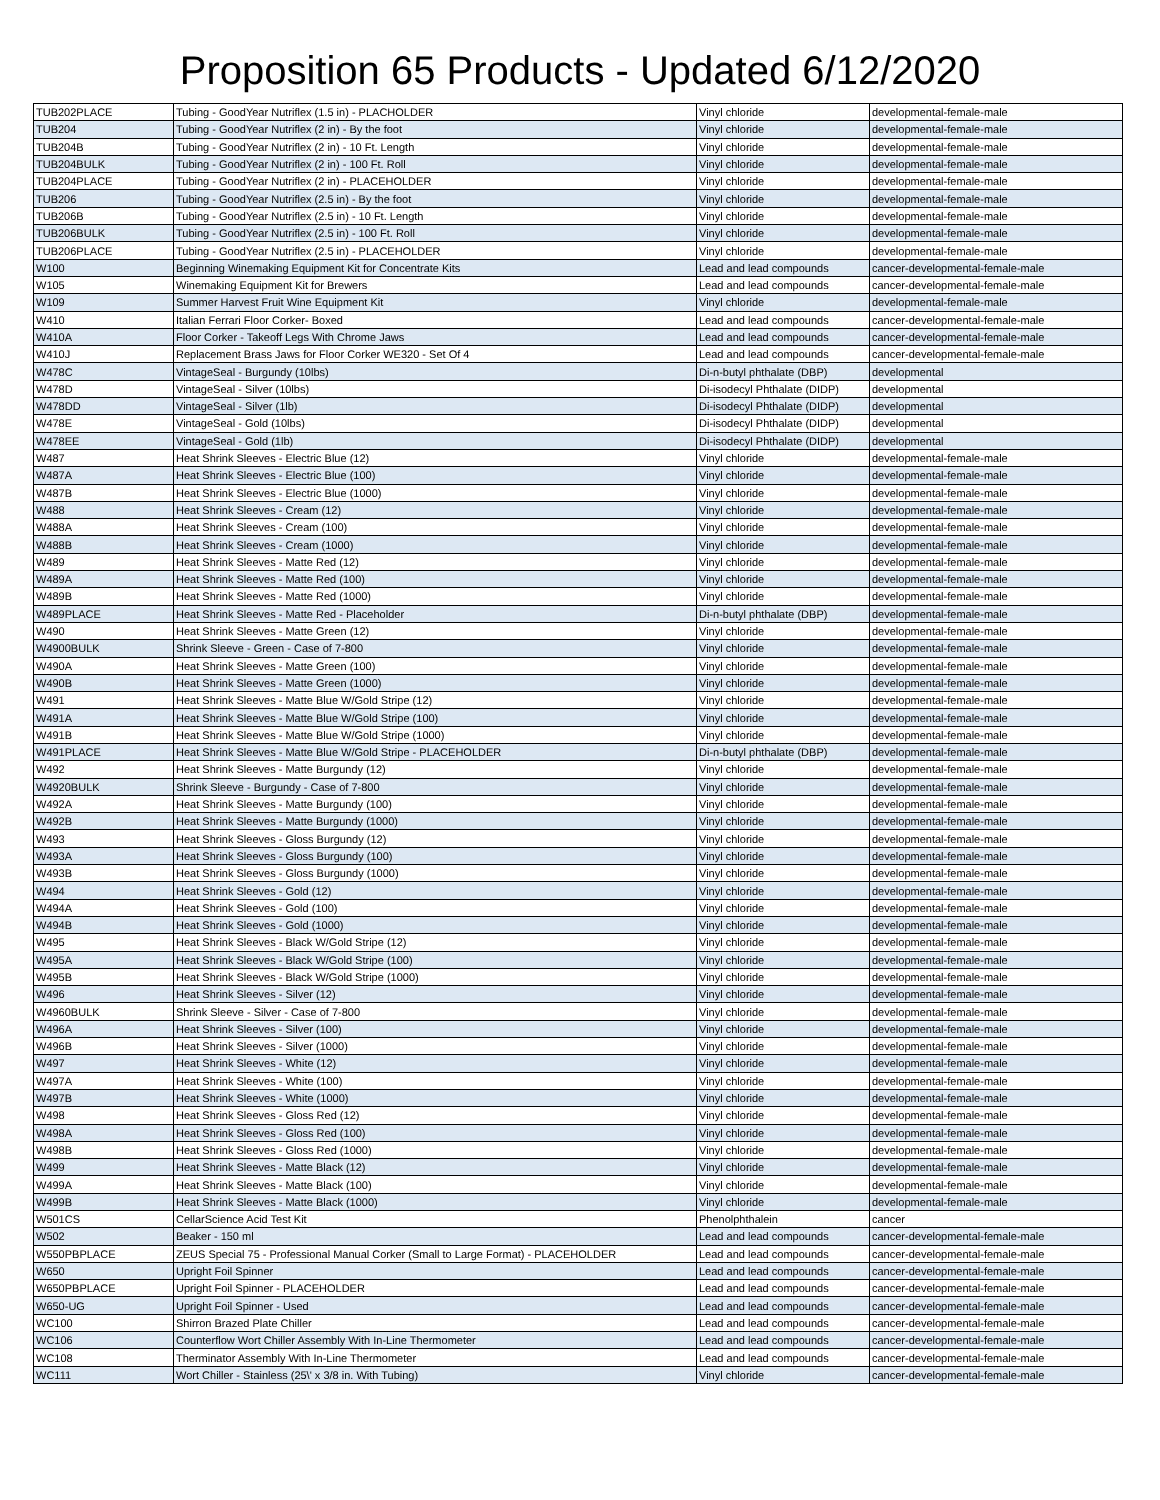Proposition 65 Products - Updated 6/12/2020
| TUB202PLACE | Tubing - GoodYear Nutriflex (1.5 in) - PLACHOLDER | Vinyl chloride | developmental-female-male |
| TUB204 | Tubing - GoodYear Nutriflex (2 in) - By the foot | Vinyl chloride | developmental-female-male |
| TUB204B | Tubing - GoodYear Nutriflex (2 in) - 10 Ft. Length | Vinyl chloride | developmental-female-male |
| TUB204BULK | Tubing - GoodYear Nutriflex (2 in) - 100 Ft. Roll | Vinyl chloride | developmental-female-male |
| TUB204PLACE | Tubing - GoodYear Nutriflex (2 in) - PLACEHOLDER | Vinyl chloride | developmental-female-male |
| TUB206 | Tubing - GoodYear Nutriflex (2.5 in) - By the foot | Vinyl chloride | developmental-female-male |
| TUB206B | Tubing - GoodYear Nutriflex (2.5 in) - 10 Ft. Length | Vinyl chloride | developmental-female-male |
| TUB206BULK | Tubing - GoodYear Nutriflex (2.5 in) - 100 Ft. Roll | Vinyl chloride | developmental-female-male |
| TUB206PLACE | Tubing - GoodYear Nutriflex (2.5 in) - PLACEHOLDER | Vinyl chloride | developmental-female-male |
| W100 | Beginning Winemaking Equipment Kit for Concentrate Kits | Lead and lead compounds | cancer-developmental-female-male |
| W105 | Winemaking Equipment Kit for Brewers | Lead and lead compounds | cancer-developmental-female-male |
| W109 | Summer Harvest Fruit Wine Equipment Kit | Vinyl chloride | developmental-female-male |
| W410 | Italian Ferrari Floor Corker- Boxed | Lead and lead compounds | cancer-developmental-female-male |
| W410A | Floor Corker - Takeoff Legs With Chrome Jaws | Lead and lead compounds | cancer-developmental-female-male |
| W410J | Replacement Brass Jaws for Floor Corker WE320 - Set Of 4 | Lead and lead compounds | cancer-developmental-female-male |
| W478C | VintageSeal - Burgundy (10lbs) | Di-n-butyl phthalate (DBP) | developmental |
| W478D | VintageSeal - Silver (10lbs) | Di-isodecyl Phthalate (DIDP) | developmental |
| W478DD | VintageSeal - Silver (1lb) | Di-isodecyl Phthalate (DIDP) | developmental |
| W478E | VintageSeal - Gold (10lbs) | Di-isodecyl Phthalate (DIDP) | developmental |
| W478EE | VintageSeal - Gold (1lb) | Di-isodecyl Phthalate (DIDP) | developmental |
| W487 | Heat Shrink Sleeves - Electric Blue (12) | Vinyl chloride | developmental-female-male |
| W487A | Heat Shrink Sleeves - Electric Blue (100) | Vinyl chloride | developmental-female-male |
| W487B | Heat Shrink Sleeves - Electric Blue (1000) | Vinyl chloride | developmental-female-male |
| W488 | Heat Shrink Sleeves - Cream (12) | Vinyl chloride | developmental-female-male |
| W488A | Heat Shrink Sleeves - Cream (100) | Vinyl chloride | developmental-female-male |
| W488B | Heat Shrink Sleeves - Cream (1000) | Vinyl chloride | developmental-female-male |
| W489 | Heat Shrink Sleeves - Matte Red (12) | Vinyl chloride | developmental-female-male |
| W489A | Heat Shrink Sleeves - Matte Red (100) | Vinyl chloride | developmental-female-male |
| W489B | Heat Shrink Sleeves - Matte Red (1000) | Vinyl chloride | developmental-female-male |
| W489PLACE | Heat Shrink Sleeves - Matte Red - Placeholder | Di-n-butyl phthalate (DBP) | developmental-female-male |
| W490 | Heat Shrink Sleeves - Matte Green (12) | Vinyl chloride | developmental-female-male |
| W4900BULK | Shrink Sleeve - Green - Case of 7-800 | Vinyl chloride | developmental-female-male |
| W490A | Heat Shrink Sleeves - Matte Green (100) | Vinyl chloride | developmental-female-male |
| W490B | Heat Shrink Sleeves - Matte Green (1000) | Vinyl chloride | developmental-female-male |
| W491 | Heat Shrink Sleeves - Matte Blue W/Gold Stripe (12) | Vinyl chloride | developmental-female-male |
| W491A | Heat Shrink Sleeves - Matte Blue W/Gold Stripe (100) | Vinyl chloride | developmental-female-male |
| W491B | Heat Shrink Sleeves - Matte Blue W/Gold Stripe (1000) | Vinyl chloride | developmental-female-male |
| W491PLACE | Heat Shrink Sleeves - Matte Blue W/Gold Stripe - PLACEHOLDER | Di-n-butyl phthalate (DBP) | developmental-female-male |
| W492 | Heat Shrink Sleeves - Matte Burgundy (12) | Vinyl chloride | developmental-female-male |
| W4920BULK | Shrink Sleeve - Burgundy - Case of 7-800 | Vinyl chloride | developmental-female-male |
| W492A | Heat Shrink Sleeves - Matte Burgundy (100) | Vinyl chloride | developmental-female-male |
| W492B | Heat Shrink Sleeves - Matte Burgundy (1000) | Vinyl chloride | developmental-female-male |
| W493 | Heat Shrink Sleeves - Gloss Burgundy (12) | Vinyl chloride | developmental-female-male |
| W493A | Heat Shrink Sleeves - Gloss Burgundy (100) | Vinyl chloride | developmental-female-male |
| W493B | Heat Shrink Sleeves - Gloss Burgundy (1000) | Vinyl chloride | developmental-female-male |
| W494 | Heat Shrink Sleeves - Gold (12) | Vinyl chloride | developmental-female-male |
| W494A | Heat Shrink Sleeves - Gold (100) | Vinyl chloride | developmental-female-male |
| W494B | Heat Shrink Sleeves - Gold (1000) | Vinyl chloride | developmental-female-male |
| W495 | Heat Shrink Sleeves - Black W/Gold Stripe (12) | Vinyl chloride | developmental-female-male |
| W495A | Heat Shrink Sleeves - Black W/Gold Stripe (100) | Vinyl chloride | developmental-female-male |
| W495B | Heat Shrink Sleeves - Black W/Gold Stripe (1000) | Vinyl chloride | developmental-female-male |
| W496 | Heat Shrink Sleeves - Silver (12) | Vinyl chloride | developmental-female-male |
| W4960BULK | Shrink Sleeve - Silver - Case of 7-800 | Vinyl chloride | developmental-female-male |
| W496A | Heat Shrink Sleeves - Silver (100) | Vinyl chloride | developmental-female-male |
| W496B | Heat Shrink Sleeves - Silver (1000) | Vinyl chloride | developmental-female-male |
| W497 | Heat Shrink Sleeves - White (12) | Vinyl chloride | developmental-female-male |
| W497A | Heat Shrink Sleeves - White (100) | Vinyl chloride | developmental-female-male |
| W497B | Heat Shrink Sleeves - White (1000) | Vinyl chloride | developmental-female-male |
| W498 | Heat Shrink Sleeves - Gloss Red (12) | Vinyl chloride | developmental-female-male |
| W498A | Heat Shrink Sleeves - Gloss Red (100) | Vinyl chloride | developmental-female-male |
| W498B | Heat Shrink Sleeves - Gloss Red (1000) | Vinyl chloride | developmental-female-male |
| W499 | Heat Shrink Sleeves - Matte Black (12) | Vinyl chloride | developmental-female-male |
| W499A | Heat Shrink Sleeves - Matte Black (100) | Vinyl chloride | developmental-female-male |
| W499B | Heat Shrink Sleeves - Matte Black (1000) | Vinyl chloride | developmental-female-male |
| W501CS | CellarScience Acid Test Kit | Phenolphthalein | cancer |
| W502 | Beaker - 150 ml | Lead and lead compounds | cancer-developmental-female-male |
| W550PBPLACE | ZEUS Special 75 - Professional Manual Corker (Small to Large Format) - PLACEHOLDER | Lead and lead compounds | cancer-developmental-female-male |
| W650 | Upright Foil Spinner | Lead and lead compounds | cancer-developmental-female-male |
| W650PBPLACE | Upright Foil Spinner - PLACEHOLDER | Lead and lead compounds | cancer-developmental-female-male |
| W650-UG | Upright Foil Spinner - Used | Lead and lead compounds | cancer-developmental-female-male |
| WC100 | Shirron Brazed Plate Chiller | Lead and lead compounds | cancer-developmental-female-male |
| WC106 | Counterflow Wort Chiller Assembly With In-Line Thermometer | Lead and lead compounds | cancer-developmental-female-male |
| WC108 | Therminator Assembly With In-Line Thermometer | Lead and lead compounds | cancer-developmental-female-male |
| WC111 | Wort Chiller - Stainless (25\' x 3/8 in. With Tubing) | Vinyl chloride | cancer-developmental-female-male |